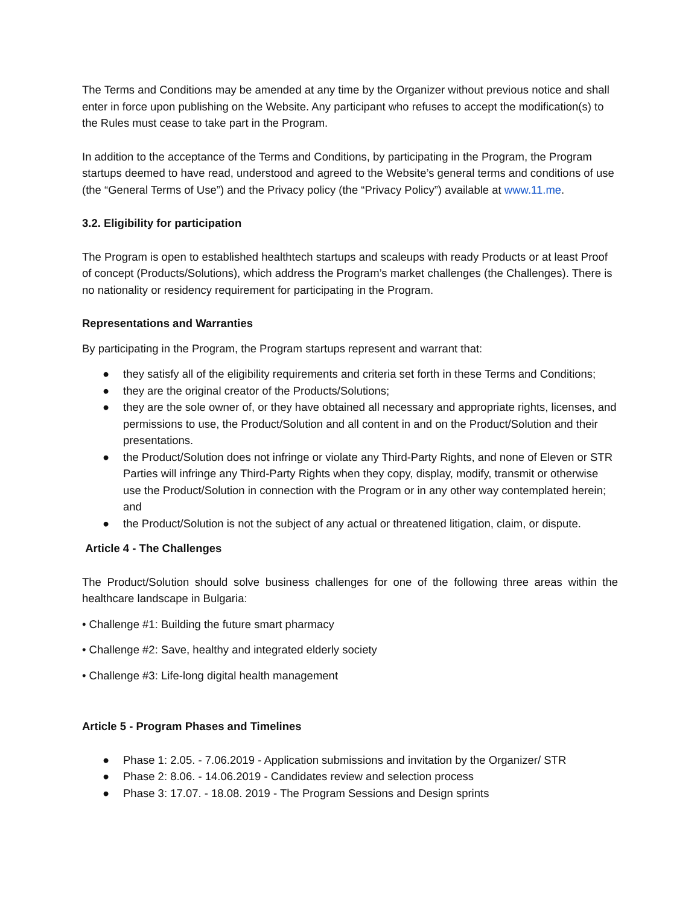The Terms and Conditions may be amended at any time by the Organizer without previous notice and shall enter in force upon publishing on the Website. Any participant who refuses to accept the modification(s) to the Rules must cease to take part in the Program.
In addition to the acceptance of the Terms and Conditions, by participating in the Program, the Program startups deemed to have read, understood and agreed to the Website’s general terms and conditions of use (the “General Terms of Use”) and the Privacy policy (the “Privacy Policy”) available at www.11.me.
3.2. Eligibility for participation
The Program is open to established healthtech startups and scaleups with ready Products or at least Proof of concept (Products/Solutions), which address the Program’s market challenges (the Challenges). There is no nationality or residency requirement for participating in the Program.
Representations and Warranties
By participating in the Program, the Program startups represent and warrant that:
● they satisfy all of the eligibility requirements and criteria set forth in these Terms and Conditions;
● they are the original creator of the Products/Solutions;
● they are the sole owner of, or they have obtained all necessary and appropriate rights, licenses, and permissions to use, the Product/Solution and all content in and on the Product/Solution and their presentations.
● the Product/Solution does not infringe or violate any Third-Party Rights, and none of Eleven or STR Parties will infringe any Third-Party Rights when they copy, display, modify, transmit or otherwise use the Product/Solution in connection with the Program or in any other way contemplated herein; and
● the Product/Solution is not the subject of any actual or threatened litigation, claim, or dispute.
Article 4 - The Challenges
The Product/Solution should solve business challenges for one of the following three areas within the healthcare landscape in Bulgaria:
• Challenge #1: Building the future smart pharmacy
• Challenge #2: Save, healthy and integrated elderly society
• Challenge #3: Life-long digital health management
Article 5 - Program Phases and Timelines
● Phase 1: 2.05. - 7.06.2019 - Application submissions and invitation by the Organizer/ STR
● Phase 2: 8.06. - 14.06.2019 - Candidates review and selection process
● Phase 3: 17.07. - 18.08. 2019 - The Program Sessions and Design sprints